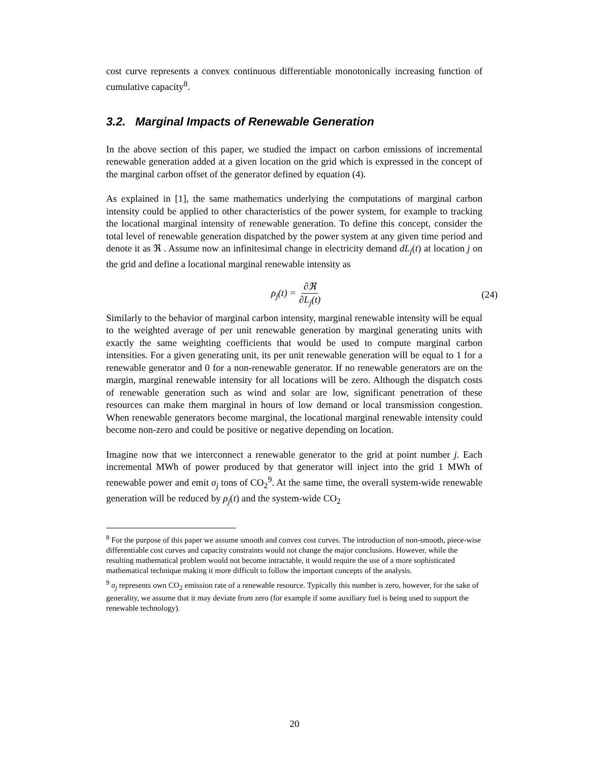cost curve represents a convex continuous differentiable monotonically increasing function of cumulative capacity<sup>8</sup>.
3.2. Marginal Impacts of Renewable Generation
In the above section of this paper, we studied the impact on carbon emissions of incremental renewable generation added at a given location on the grid which is expressed in the concept of the marginal carbon offset of the generator defined by equation (4).
As explained in [1], the same mathematics underlying the computations of marginal carbon intensity could be applied to other characteristics of the power system, for example to tracking the locational marginal intensity of renewable generation. To define this concept, consider the total level of renewable generation dispatched by the power system at any given time period and denote it as ℜ . Assume now an infinitesimal change in electricity demand dL<sub>j</sub>(t) at location j on the grid and define a locational marginal renewable intensity as
ρ<sub>j</sub>(t) = ∂ℜ ∂L<sub>j</sub>(t) (24)
Similarly to the behavior of marginal carbon intensity, marginal renewable intensity will be equal to the weighted average of per unit renewable generation by marginal generating units with exactly the same weighting coefficients that would be used to compute marginal carbon intensities. For a given generating unit, its per unit renewable generation will be equal to 1 for a renewable generator and 0 for a non-renewable generator. If no renewable generators are on the margin, marginal renewable intensity for all locations will be zero. Although the dispatch costs of renewable generation such as wind and solar are low, significant penetration of these resources can make them marginal in hours of low demand or local transmission congestion. When renewable generators become marginal, the locational marginal renewable intensity could become non-zero and could be positive or negative depending on location.
Imagine now that we interconnect a renewable generator to the grid at point number j. Each incremental MWh of power produced by that generator will inject into the grid 1 MWh of renewable power and emit σ<sub>j</sub> tons of CO<sub>2</sub><sup>9</sup>. At the same time, the overall system-wide renewable generation will be reduced by ρ<sub>j</sub>(t) and the system-wide CO<sub>2</sub>
<sup>8</sup> For the purpose of this paper we assume smooth and convex cost curves. The introduction of non-smooth, piece-wise differentiable cost curves and capacity constraints would not change the major conclusions. However, while the resulting mathematical problem would not become intractable, it would require the use of a more sophisticated mathematical technique making it more difficult to follow the important concepts of the analysis.
<sup>9</sup> σ<sub>j</sub> represents own CO<sub>2</sub> emission rate of a renewable resource. Typically this number is zero, however, for the sake of generality, we assume that it may deviate from zero (for example if some auxiliary fuel is being used to support the renewable technology).
20